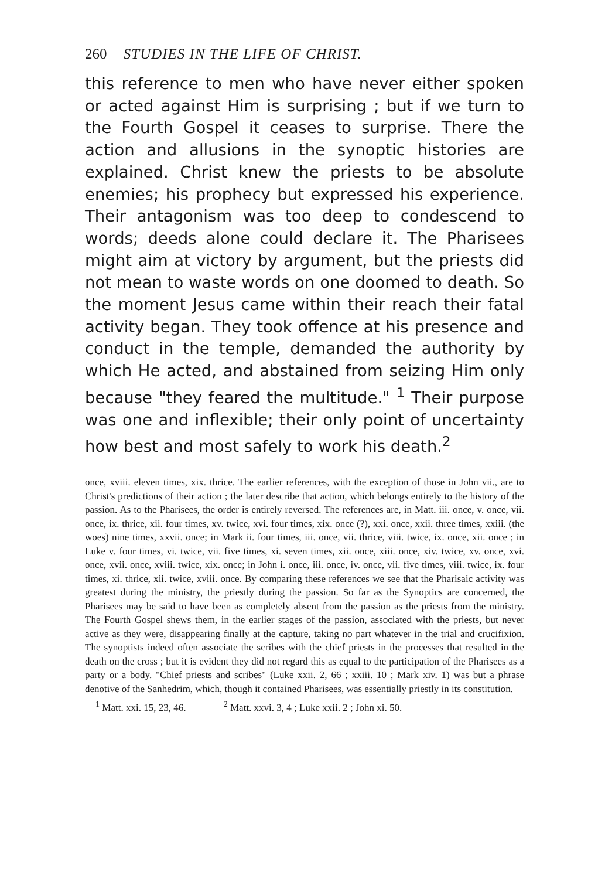260 STUDIES IN THE LIFE OF CHRIST.
this reference to men who have never either spoken or acted against Him is surprising ; but if we turn to the Fourth Gospel it ceases to surprise. There the action and allusions in the synoptic histories are explained. Christ knew the priests to be absolute enemies; his prophecy but expressed his experience. Their antagonism was too deep to condescend to words; deeds alone could declare it. The Pharisees might aim at victory by argument, but the priests did not mean to waste words on one doomed to death. So the moment Jesus came within their reach their fatal activity began. They took offence at his presence and conduct in the temple, demanded the authority by which He acted, and abstained from seizing Him only because "they feared the multitude." <sup>1</sup> Their purpose was one and inflexible; their only point of uncertainty how best and most safely to work his death.<sup>2</sup>
once, xviii. eleven times, xix. thrice. The earlier references, with the exception of those in John vii., are to Christ's predictions of their action ; the later describe that action, which belongs entirely to the history of the passion. As to the Pharisees, the order is entirely reversed. The references are, in Matt. iii. once, v. once, vii. once, ix. thrice, xii. four times, xv. twice, xvi. four times, xix. once (?), xxi. once, xxii. three times, xxiii. (the woes) nine times, xxvii. once; in Mark ii. four times, iii. once, vii. thrice, viii. twice, ix. once, xii. once ; in Luke v. four times, vi. twice, vii. five times, xi. seven times, xii. once, xiii. once, xiv. twice, xv. once, xvi. once, xvii. once, xviii. twice, xix. once; in John i. once, iii. once, iv. once, vii. five times, viii. twice, ix. four times, xi. thrice, xii. twice, xviii. once. By comparing these references we see that the Pharisaic activity was greatest during the ministry, the priestly during the passion. So far as the Synoptics are concerned, the Pharisees may be said to have been as completely absent from the passion as the priests from the ministry. The Fourth Gospel shews them, in the earlier stages of the passion, associated with the priests, but never active as they were, disappearing finally at the capture, taking no part whatever in the trial and crucifixion. The synoptists indeed often associate the scribes with the chief priests in the processes that resulted in the death on the cross ; but it is evident they did not regard this as equal to the participation of the Pharisees as a party or a body. "Chief priests and scribes" (Luke xxii. 2, 66 ; xxiii. 10 ; Mark xiv. 1) was but a phrase denotive of the Sanhedrim, which, though it contained Pharisees, was essentially priestly in its constitution.
<sup>1</sup> Matt. xxi. 15, 23, 46. <sup>2</sup> Matt. xxvi. 3, 4 ; Luke xxii. 2 ; John xi. 50.